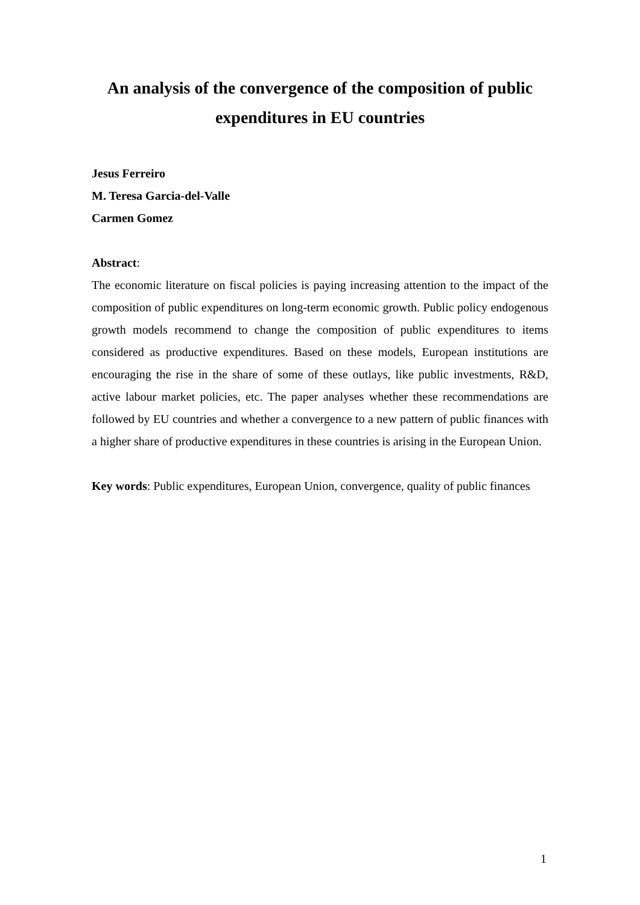An analysis of the convergence of the composition of public expenditures in EU countries
Jesus Ferreiro
M. Teresa Garcia-del-Valle
Carmen Gomez
Abstract:
The economic literature on fiscal policies is paying increasing attention to the impact of the composition of public expenditures on long-term economic growth. Public policy endogenous growth models recommend to change the composition of public expenditures to items considered as productive expenditures. Based on these models, European institutions are encouraging the rise in the share of some of these outlays, like public investments, R&D, active labour market policies, etc. The paper analyses whether these recommendations are followed by EU countries and whether a convergence to a new pattern of public finances with a higher share of productive expenditures in these countries is arising in the European Union.
Key words: Public expenditures, European Union, convergence, quality of public finances
1